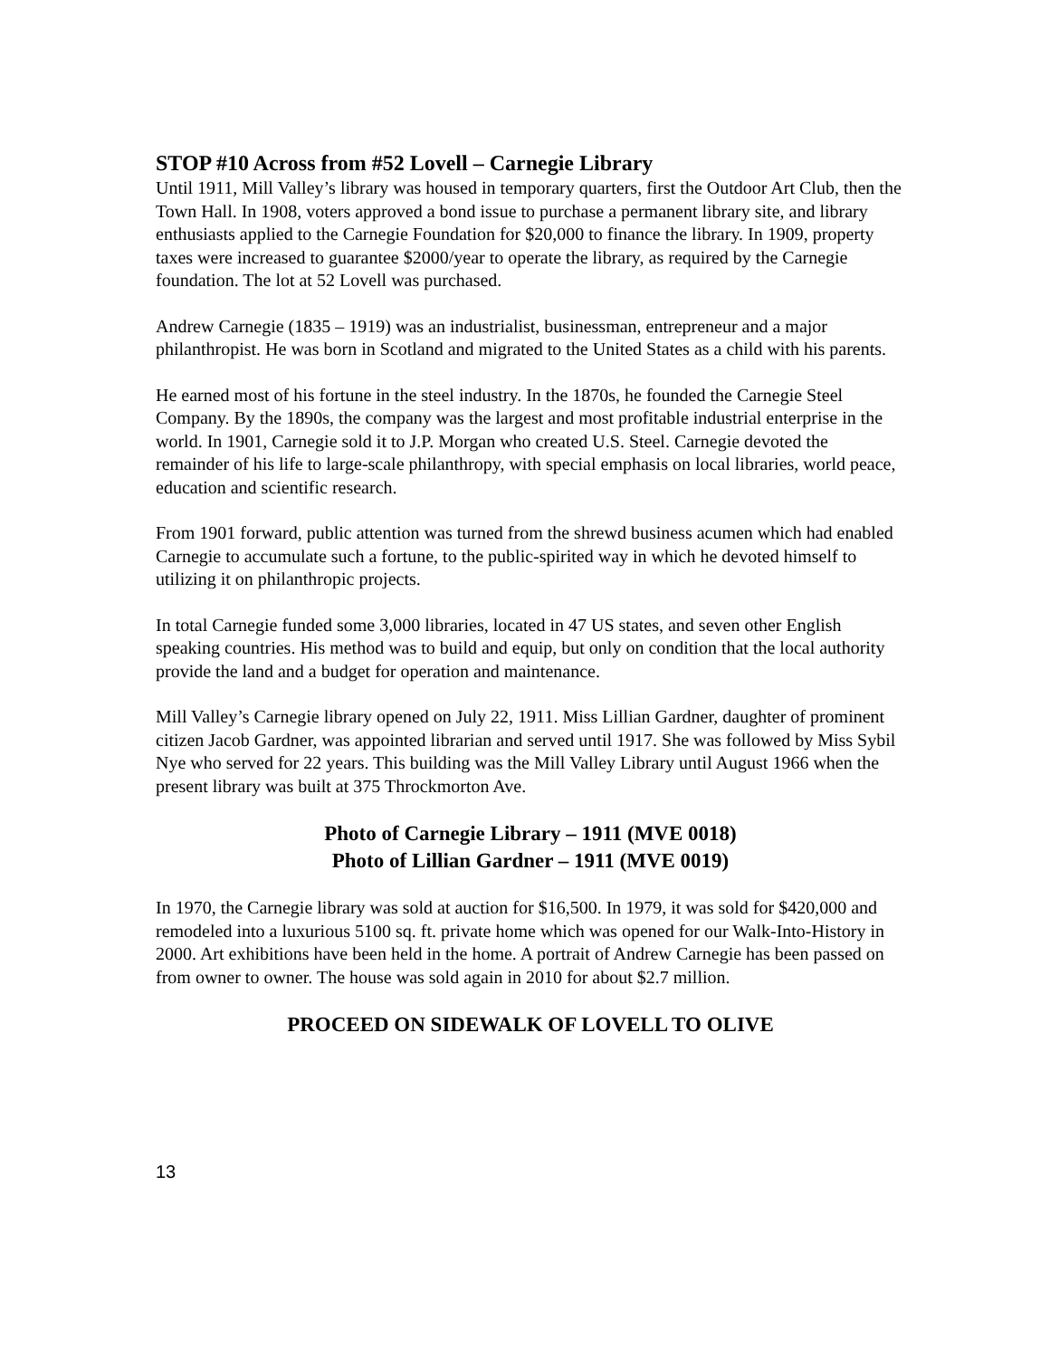STOP #10 Across from #52 Lovell – Carnegie Library
Until 1911, Mill Valley’s library was housed in temporary quarters, first the Outdoor Art Club, then the Town Hall. In 1908, voters approved a bond issue to purchase a permanent library site, and library enthusiasts applied to the Carnegie Foundation for $20,000 to finance the library. In 1909, property taxes were increased to guarantee $2000/year to operate the library, as required by the Carnegie foundation. The lot at 52 Lovell was purchased.
Andrew Carnegie (1835 – 1919) was an industrialist, businessman, entrepreneur and a major philanthropist. He was born in Scotland and migrated to the United States as a child with his parents.
He earned most of his fortune in the steel industry. In the 1870s, he founded the Carnegie Steel Company. By the 1890s, the company was the largest and most profitable industrial enterprise in the world. In 1901, Carnegie sold it to J.P. Morgan who created U.S. Steel. Carnegie devoted the remainder of his life to large-scale philanthropy, with special emphasis on local libraries, world peace, education and scientific research.
From 1901 forward, public attention was turned from the shrewd business acumen which had enabled Carnegie to accumulate such a fortune, to the public-spirited way in which he devoted himself to utilizing it on philanthropic projects.
In total Carnegie funded some 3,000 libraries, located in 47 US states, and seven other English speaking countries. His method was to build and equip, but only on condition that the local authority provide the land and a budget for operation and maintenance.
Mill Valley’s Carnegie library opened on July 22, 1911. Miss Lillian Gardner, daughter of prominent citizen Jacob Gardner, was appointed librarian and served until 1917. She was followed by Miss Sybil Nye who served for 22 years. This building was the Mill Valley Library until August 1966 when the present library was built at 375 Throckmorton Ave.
Photo of Carnegie Library – 1911 (MVE 0018)
Photo of Lillian Gardner – 1911 (MVE 0019)
In 1970, the Carnegie library was sold at auction for $16,500. In 1979, it was sold for $420,000 and remodeled into a luxurious 5100 sq. ft. private home which was opened for our Walk-Into-History in 2000. Art exhibitions have been held in the home. A portrait of Andrew Carnegie has been passed on from owner to owner. The house was sold again in 2010 for about $2.7 million.
PROCEED ON SIDEWALK OF LOVELL TO OLIVE
13